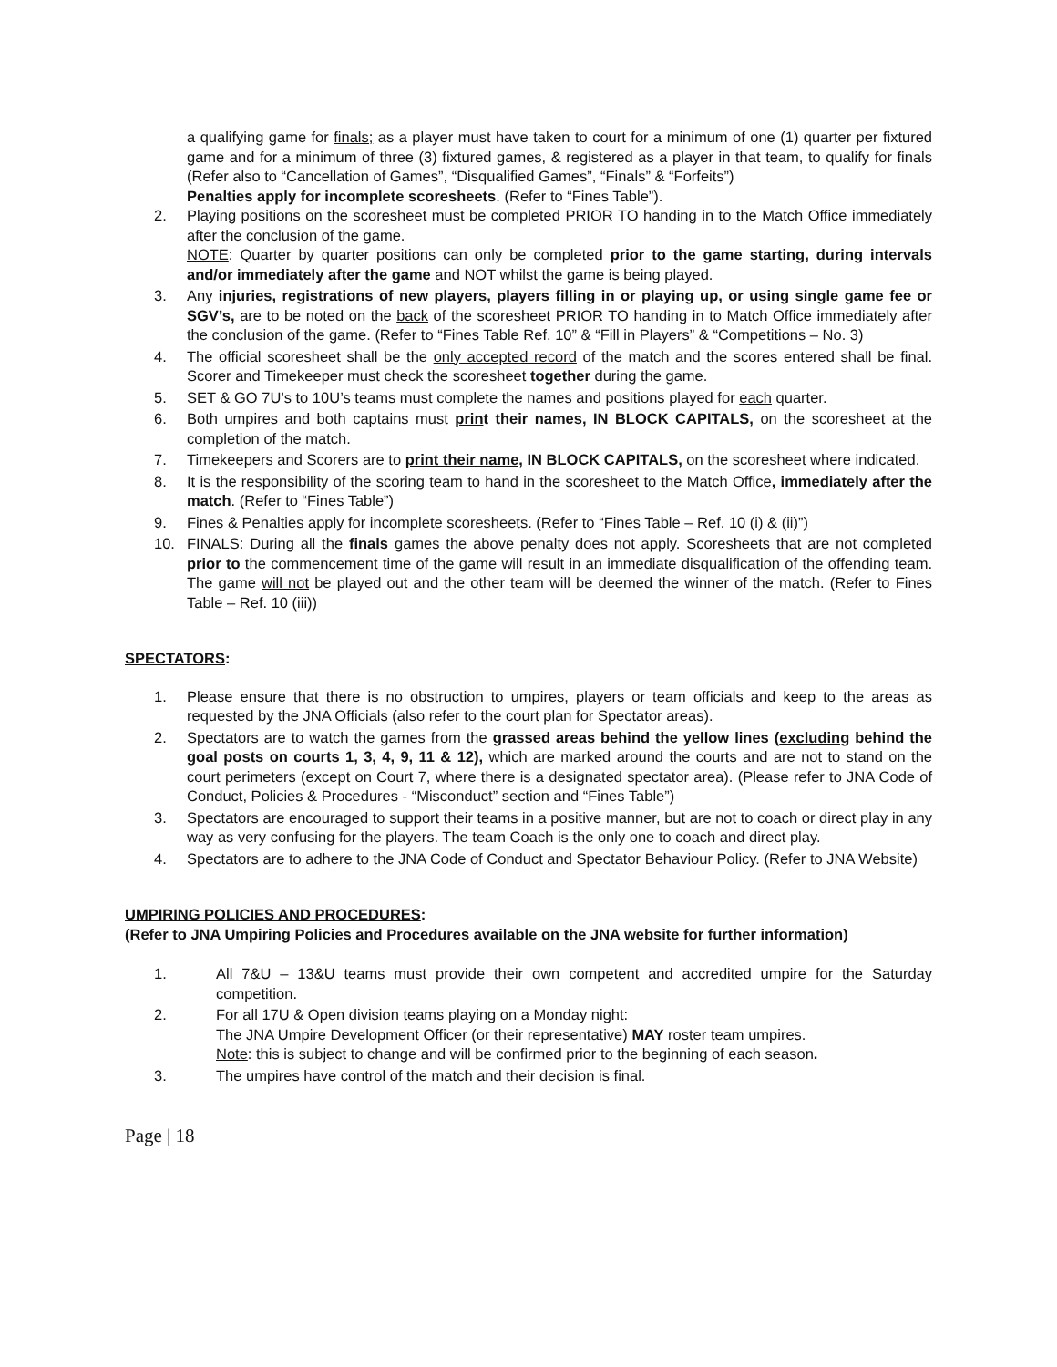a qualifying game for finals; as a player must have taken to court for a minimum of one (1) quarter per fixtured game and for a minimum of three (3) fixtured games, & registered as a player in that team, to qualify for finals (Refer also to “Cancellation of Games”, “Disqualified Games”, “Finals” & “Forfeits”)
Penalties apply for incomplete scoresheets. (Refer to “Fines Table”).
2. Playing positions on the scoresheet must be completed PRIOR TO handing in to the Match Office immediately after the conclusion of the game.
NOTE: Quarter by quarter positions can only be completed prior to the game starting, during intervals and/or immediately after the game and NOT whilst the game is being played.
3. Any injuries, registrations of new players, players filling in or playing up, or using single game fee or SGV’s, are to be noted on the back of the scoresheet PRIOR TO handing in to Match Office immediately after the conclusion of the game. (Refer to “Fines Table Ref. 10” & “Fill in Players” & “Competitions – No. 3)
4. The official scoresheet shall be the only accepted record of the match and the scores entered shall be final. Scorer and Timekeeper must check the scoresheet together during the game.
5. SET & GO 7U’s to 10U’s teams must complete the names and positions played for each quarter.
6. Both umpires and both captains must print their names, IN BLOCK CAPITALS, on the scoresheet at the completion of the match.
7. Timekeepers and Scorers are to print their name, IN BLOCK CAPITALS, on the scoresheet where indicated.
8. It is the responsibility of the scoring team to hand in the scoresheet to the Match Office, immediately after the match. (Refer to “Fines Table”)
9. Fines & Penalties apply for incomplete scoresheets. (Refer to “Fines Table – Ref. 10 (i) & (ii)”)
10. FINALS: During all the finals games the above penalty does not apply. Scoresheets that are not completed prior to the commencement time of the game will result in an immediate disqualification of the offending team. The game will not be played out and the other team will be deemed the winner of the match. (Refer to Fines Table – Ref. 10 (iii))
SPECTATORS:
1. Please ensure that there is no obstruction to umpires, players or team officials and keep to the areas as requested by the JNA Officials (also refer to the court plan for Spectator areas).
2. Spectators are to watch the games from the grassed areas behind the yellow lines (excluding behind the goal posts on courts 1, 3, 4, 9, 11 & 12), which are marked around the courts and are not to stand on the court perimeters (except on Court 7, where there is a designated spectator area). (Please refer to JNA Code of Conduct, Policies & Procedures - “Misconduct” section and “Fines Table”)
3. Spectators are encouraged to support their teams in a positive manner, but are not to coach or direct play in any way as very confusing for the players. The team Coach is the only one to coach and direct play.
4. Spectators are to adhere to the JNA Code of Conduct and Spectator Behaviour Policy. (Refer to JNA Website)
UMPIRING POLICIES AND PROCEDURES:
(Refer to JNA Umpiring Policies and Procedures available on the JNA website for further information)
1. All 7&U – 13&U teams must provide their own competent and accredited umpire for the Saturday competition.
2. For all 17U & Open division teams playing on a Monday night:
The JNA Umpire Development Officer (or their representative) MAY roster team umpires.
Note: this is subject to change and will be confirmed prior to the beginning of each season.
3. The umpires have control of the match and their decision is final.
Page | 18